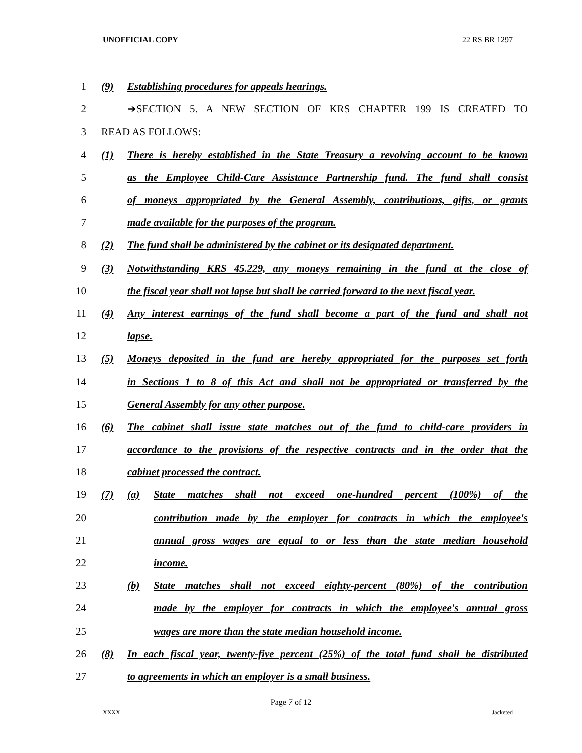UNOFFICIAL COPY 22 RS BR 1297
1 (9) Establishing procedures for appeals hearings.
2 ➔SECTION 5. A NEW SECTION OF KRS CHAPTER 199 IS CREATED TO
3 READ AS FOLLOWS:
4
(1) There is hereby established in the State Treasury a revolving account to be known
5
as the Employee Child-Care Assistance Partnership fund. The fund shall consist
6
of moneys appropriated by the General Assembly, contributions, gifts, or grants
7 made available for the purposes of the program.
8
(2) The fund shall be administered by the cabinet or its designated department.
9
(3) Notwithstanding KRS 45.229, any moneys remaining in the fund at the close of
10
the fiscal year shall not lapse but shall be carried forward to the next fiscal year.
11
(4) Any interest earnings of the fund shall become a part of the fund and shall not
12 lapse.
13
(5) Moneys deposited in the fund are hereby appropriated for the purposes set forth
14
in Sections 1 to 8 of this Act and shall not be appropriated or transferred by the
15 General Assembly for any other purpose.
16
(6) The cabinet shall issue state matches out of the fund to child-care providers in
17
accordance to the provisions of the respective contracts and in the order that the
18 cabinet processed the contract.
19
(7) (a) State matches shall not exceed one-hundred percent (100%) of the
20
contribution made by the employer for contracts in which the employee's
21
annual gross wages are equal to or less than the state median household
22 income.
23
(b) State matches shall not exceed eighty-percent (80%) of the contribution
24
made by the employer for contracts in which the employee's annual gross
25 wages are more than the state median household income.
26
(8) In each fiscal year, twenty-five percent (25%) of the total fund shall be distributed
27 to agreements in which an employer is a small business.
Page 7 of 12
XXXX Jacketed